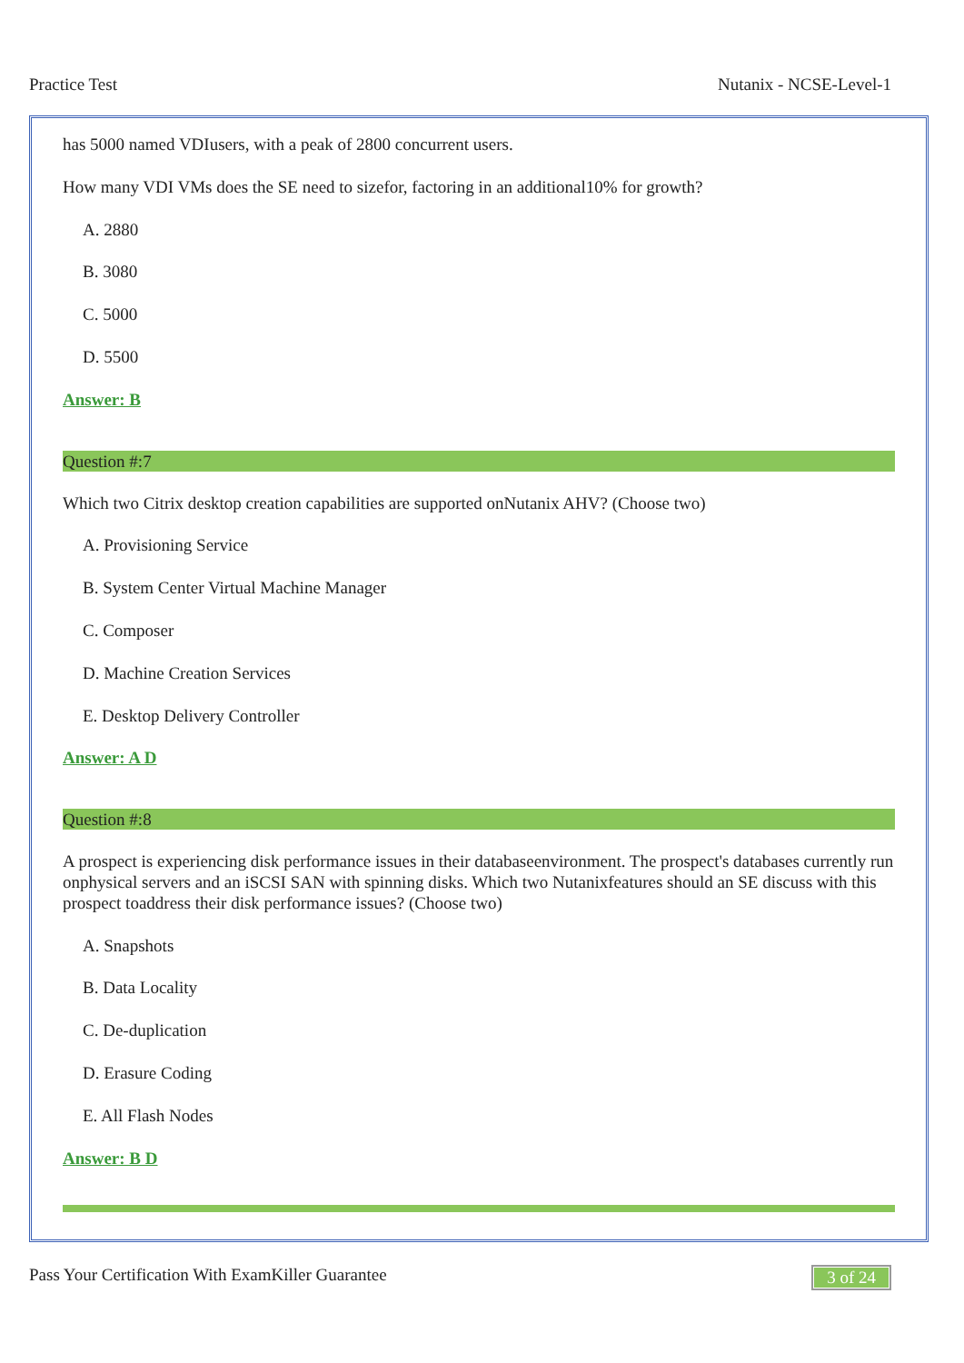Practice Test Nutanix - NCSE-Level-1
has 5000 named VDIusers, with a peak of 2800 concurrent users.
How many VDI VMs does the SE need to sizefor, factoring in an additional10% for growth?
A. 2880
B. 3080
C. 5000
D. 5500
Answer: B
Question #:7
Which two Citrix desktop creation capabilities are supported onNutanix AHV? (Choose two)
A. Provisioning Service
B. System Center Virtual Machine Manager
C. Composer
D. Machine Creation Services
E. Desktop Delivery Controller
Answer: A D
Question #:8
A prospect is experiencing disk performance issues in their databaseenvironment. The prospect's databases currently run onphysical servers and an iSCSI SAN with spinning disks. Which two Nutanixfeatures should an SE discuss with this prospect toaddress their disk performance issues? (Choose two)
A. Snapshots
B. Data Locality
C. De-duplication
D. Erasure Coding
E. All Flash Nodes
Answer: B D
Pass Your Certification With ExamKiller Guarantee 3 of 24